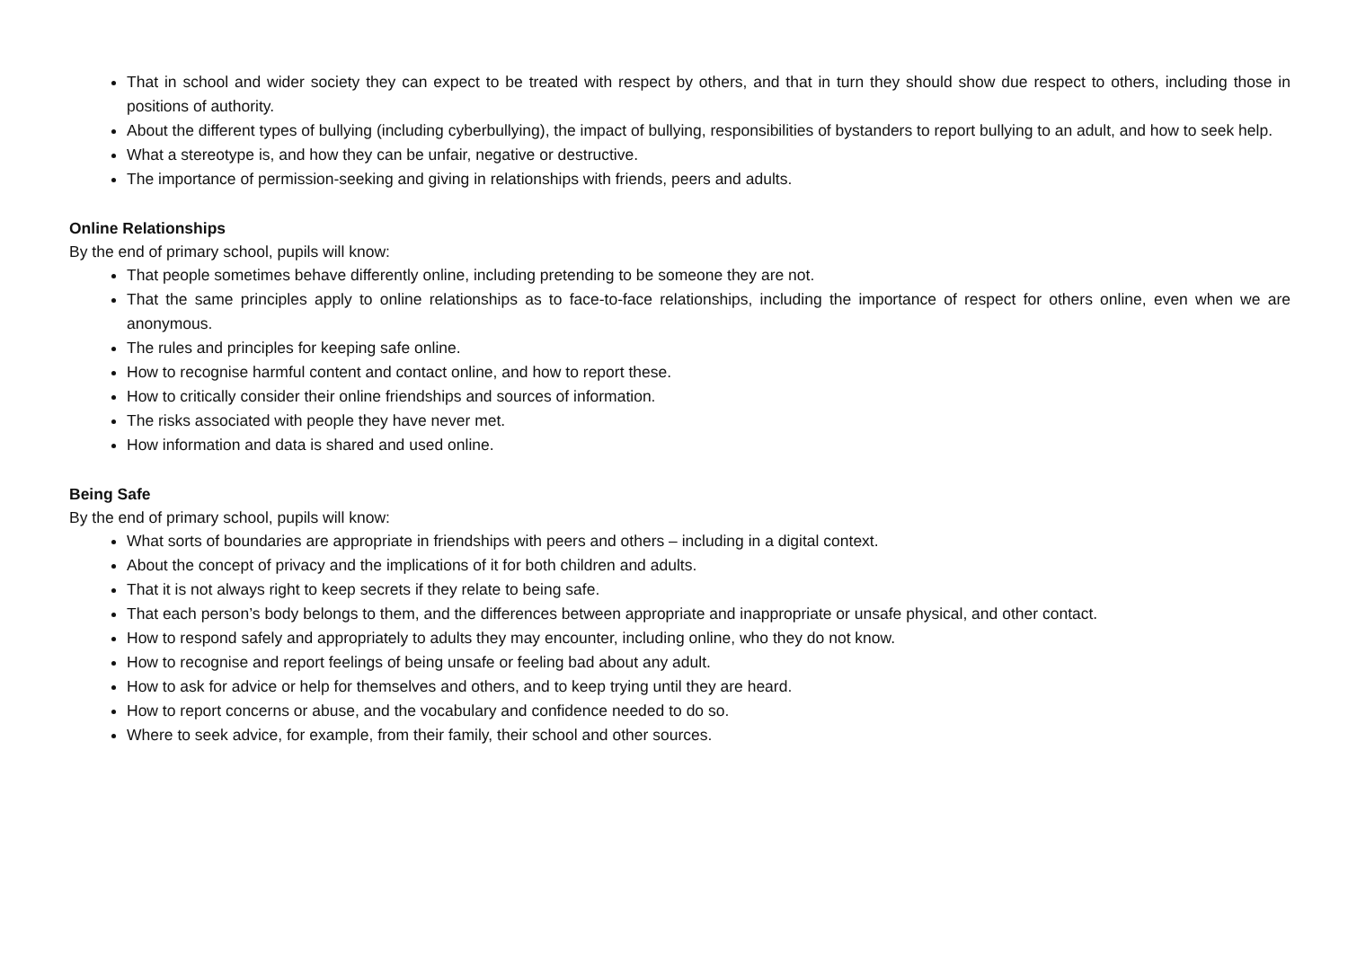That in school and wider society they can expect to be treated with respect by others, and that in turn they should show due respect to others, including those in positions of authority.
About the different types of bullying (including cyberbullying), the impact of bullying, responsibilities of bystanders to report bullying to an adult, and how to seek help.
What a stereotype is, and how they can be unfair, negative or destructive.
The importance of permission-seeking and giving in relationships with friends, peers and adults.
Online Relationships
By the end of primary school, pupils will know:
That people sometimes behave differently online, including pretending to be someone they are not.
That the same principles apply to online relationships as to face-to-face relationships, including the importance of respect for others online, even when we are anonymous.
The rules and principles for keeping safe online.
How to recognise harmful content and contact online, and how to report these.
How to critically consider their online friendships and sources of information.
The risks associated with people they have never met.
How information and data is shared and used online.
Being Safe
By the end of primary school, pupils will know:
What sorts of boundaries are appropriate in friendships with peers and others – including in a digital context.
About the concept of privacy and the implications of it for both children and adults.
That it is not always right to keep secrets if they relate to being safe.
That each person’s body belongs to them, and the differences between appropriate and inappropriate or unsafe physical, and other contact.
How to respond safely and appropriately to adults they may encounter, including online, who they do not know.
How to recognise and report feelings of being unsafe or feeling bad about any adult.
How to ask for advice or help for themselves and others, and to keep trying until they are heard.
How to report concerns or abuse, and the vocabulary and confidence needed to do so.
Where to seek advice, for example, from their family, their school and other sources.